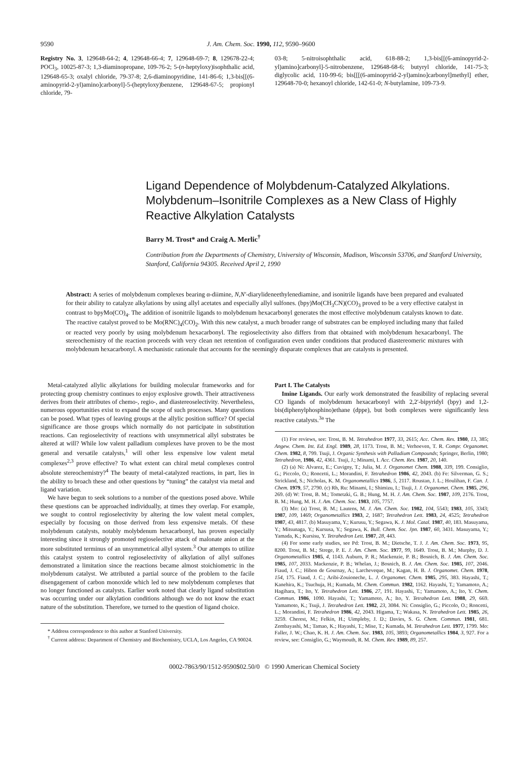9590 J. Am. Chem. Soc. 1990, 112, 9590–9600
Registry No. 3, 129648-64-2; 4, 129648-66-4; 7, 129648-69-7; 8, 129678-22-4; POCl<sub>3</sub>, 10025-87-3; 1,3-diaminopropane, 109-76-2; 5-(n-heptyloxy)isophthalic acid, 129648-65-3; oxalyl chloride, 79-37-8; 2,6-diaminopyridine, 141-86-6; 1,3-bis[[(6-aminopyrid-2-yl)amino]carbonyl]-5-(heptyloxy)benzene, 129648-67-5; propionyl chloride, 79-
03-8; 5-nitroisophthalic acid, 618-88-2; 1,3-bis[[(6-aminopyrid-2-yl)amino]carbonyl]-5-nitrobenzene, 129648-68-6; butyryl chloride, 141-75-3; diglycolic acid, 110-99-6; bis[[[(6-aminopyrid-2-yl)amino]carbonyl]methyl] ether, 129648-70-0; hexanoyl chloride, 142-61-0; N-butylamine, 109-73-9.
Ligand Dependence of Molybdenum-Catalyzed Alkylations. Molybdenum–Isonitrile Complexes as a New Class of Highly Reactive Alkylation Catalysts
Barry M. Trost* and Craig A. Merlic<sup>†</sup>
Contribution from the Departments of Chemistry, University of Wisconsin, Madison, Wisconsin 53706, and Stanford University, Stanford, California 94305. Received April 2, 1990
Abstract: A series of molybdenum complexes bearing α-diimine, N,N′-diarylideneethylenediamine, and isonitrile ligands have been prepared and evaluated for their ability to catalyze alkylations by using allyl acetates and especially allyl sulfones. (bpy)Mo(CH<sub>3</sub>CN)(CO)<sub>3</sub> proved to be a very effective catalyst in contrast to bpyMo(CO)<sub>4</sub>. The addition of isonitrile ligands to molybdenum hexacarbonyl generates the most effective molybdenum catalysts known to date. The reactive catalyst proved to be Mo(RNC)<sub>4</sub>(CO)<sub>2</sub>. With this new catalyst, a much broader range of substrates can be employed including many that failed or reacted very poorly by using molybdenum hexacarbonyl. The regioselectivity also differs from that obtained with molybdenum hexacarbonyl. The stereochemistry of the reaction proceeds with very clean net retention of configuration even under conditions that produced diastereomeric mixtures with molybdenum hexacarbonyl. A mechanistic rationale that accounts for the seemingly disparate complexes that are catalysts is presented.
Metal-catalyzed allylic alkylations for building molecular frameworks and for protecting group chemistry continues to enjoy explosive growth. Their attractiveness derives from their attributes of chemo-, regio-, and diastereoselectivity. Nevertheless, numerous opportunities exist to expand the scope of such processes. Many questions can be posed. What types of leaving groups at the allylic position suffice? Of special significance are those groups which normally do not participate in substitution reactions. Can regioselectivity of reactions with unsymmetrical allyl substrates be altered at will? While low valent palladium complexes have proven to be the most general and versatile catalysts,<sup>1</sup> will other less expensive low valent metal complexes<sup>2,3</sup> prove effective? To what extent can chiral metal complexes control absolute stereochemistry?<sup>4</sup> The beauty of metal-catalyzed reactions, in part, lies in the ability to broach these and other questions by “tuning” the catalyst via metal and ligand variation.
We have begun to seek solutions to a number of the questions posed above. While these questions can be approached individually, at times they overlap. For example, we sought to control regioselectivity by altering the low valent metal complex, especially by focusing on those derived from less expensive metals. Of these molybdenum catalysts, notably molybdenum hexacarbonyl, has proven especially interesting since it strongly promoted regioselective attack of malonate anion at the more substituted terminus of an unsymmetrical allyl system.<sup>3</sup> Our attempts to utilize this catalyst system to control regioselectivity of alkylation of allyl sulfones demonstrated a limitation since the reactions became almost stoichiometric in the molybdenum catalyst. We attributed a partial source of the problem to the facile disengagement of carbon monoxide which led to new molybdenum complexes that no longer functioned as catalysts. Earlier work noted that clearly ligand substitution was occurring under our alkylation conditions although we do not know the exact nature of the substitution. Therefore, we turned to the question of ligand choice.
* Address correspondence to this author at Stanford University.
<sup>†</sup> Current address: Department of Chemistry and Biochemistry, UCLA, Los Angeles, CA 90024.
Part I. The Catalysts
Imine Ligands. Our early work demonstrated the feasibility of replacing several CO ligands of molybdenum hexacarbonyl with 2,2′-bipyridyl (bpy) and 1,2-bis(diphenylphosphino)ethane (dppe), but both complexes were significantly less reactive catalysts.<sup>3a</sup> The
(1) For reviews, see: Trost, B. M. Tetrahedron 1977, 33, 2615; Acc. Chem. Res. 1980, 13, 385; Angew. Chem. Int. Ed. Engl. 1989, 28, 1173. Trost, B. M.; Verhoeven, T. R. Compr. Organomet. Chem. 1982, 8, 799. Tsuji, J. Organic Synthesis with Palladium Compounds; Springer, Berlin, 1980; Tetrahedron, 1986, 42, 4361. Tsuji, J.; Minami, I. Acc. Chem. Res. 1987, 20, 140.
(2) (a) Ni: Alvarez, E.; Cuvigny, T.; Julia, M. J. Organomet Chem. 1988, 339, 199. Consiglio, G.; Piccolo, O.; Roncetti, L.; Morandini, F. Tetrahedron 1986, 42, 2043. (b) Fe: Silverman, G. S.; Strickland, S.; Nicholas, K. M. Organometallics 1986, 5, 2117. Roustan, J. L.; Houlihan, F. Can. J. Chem. 1979, 57, 2790. (c) Rh, Ru: Minami, I.; Shimizu, I.; Tsuji, J. J. Organomet. Chem. 1985, 296, 269. (d) W: Trost, B. M.; Tometzki, G. B.; Hung, M. H. J. Am. Chem. Soc. 1987, 109, 2176. Trost, B. M.; Hung, M. H. J. Am. Chem. Soc. 1983, 105, 7757.
(3) Mo: (a) Trost, B. M.; Lautens, M. J. Am. Chem. Soc. 1982, 104, 5543; 1983, 105, 3343; 1987, 109, 1469; Organometallics 1983, 2, 1687; Tetrahedron Lett. 1983, 24, 4525; Tetrahedron 1987, 43, 4817. (b) Masuyama, Y.; Kurusu, Y.; Segawa, K. J. Mol. Catal. 1987, 40, 183. Masuyama, Y.; Mitsunaga, Y.; Kursusa, Y.; Segawa, K. Bull. Chem. Soc. Jpn. 1987, 60, 3431. Masuyama, Y.; Yamada, K.; Kursisu, Y. Tetrahedron Lett. 1987, 28, 443.
(4) For some early studies, see Pd: Trost, B. M.; Dietsche, T. J. J. Am. Chem. Soc. 1973, 95, 8200. Trost, B. M.; Strege, P. E. J. Am. Chem. Soc. 1977, 99, 1649. Trost, B. M.; Murphy, D. J. Organometallics 1985, 4, 1143. Auburn, P. R.; Mackenzie, P. B.; Bosnich, B. J. Am. Chem. Soc. 1985, 107, 2033. Mackenzie, P. B.; Whelan, J.; Bosnich, B. J. Am. Chem. Soc. 1985, 107, 2046. Fiaud, J. C.; Hibon de Gournay, A.; Larcheveque, M.; Kagan, H. B. J. Organomet. Chem. 1978, 154, 175. Fiaud, J. C.; Aribi-Zouioneche, L. J. Organomet. Chem. 1985, 295, 383. Hayashi, T.; Kanehira, K.; Tsuchuja, H.; Kumada, M. Chem. Commun. 1982, 1162. Hayashi, T.; Yamamoto, A.; Hagihara, T.; Ito, Y. Tetrahedron Lett. 1986, 27, 191. Hayashi, T.; Yamamoto, A.; Ito, Y. Chem. Commun. 1986, 1090. Hayashi, T.; Yamamoto, A.; Ito, Y. Tetrahedron Lett. 1988, 29, 669. Yamamoto, K.; Tsuji, J. Tetrahedron Lett. 1982, 23, 3084. Ni: Consiglio, G.; Piccolo, O.; Roncetti, L.; Morandini, F. Tetrahedron 1986, 42, 2043. Higama, T.; Wakasa, N. Tetrahedron Lett. 1985, 26, 3259. Cherest, M.; Felkin, H.; Uimpleby, J. D.; Davies, S. G. Chem. Commun. 1981, 681. Zembayashi, M.; Tamao, K.; Hayashi, T.; Mise, T.; Kumada, M. Tetrahedron Lett. 1977, 1799. Mo: Faller, J. W.; Chao, K. H. J. Am. Chem. Soc. 1983, 105, 3893; Organometallics 1984, 3, 927. For a review, see: Consiglio, G.; Waymouth, R. M. Chem. Rev. 1989, 89, 257.
0002-7863/90/1512-9590$02.50/0 © 1990 American Chemical Society